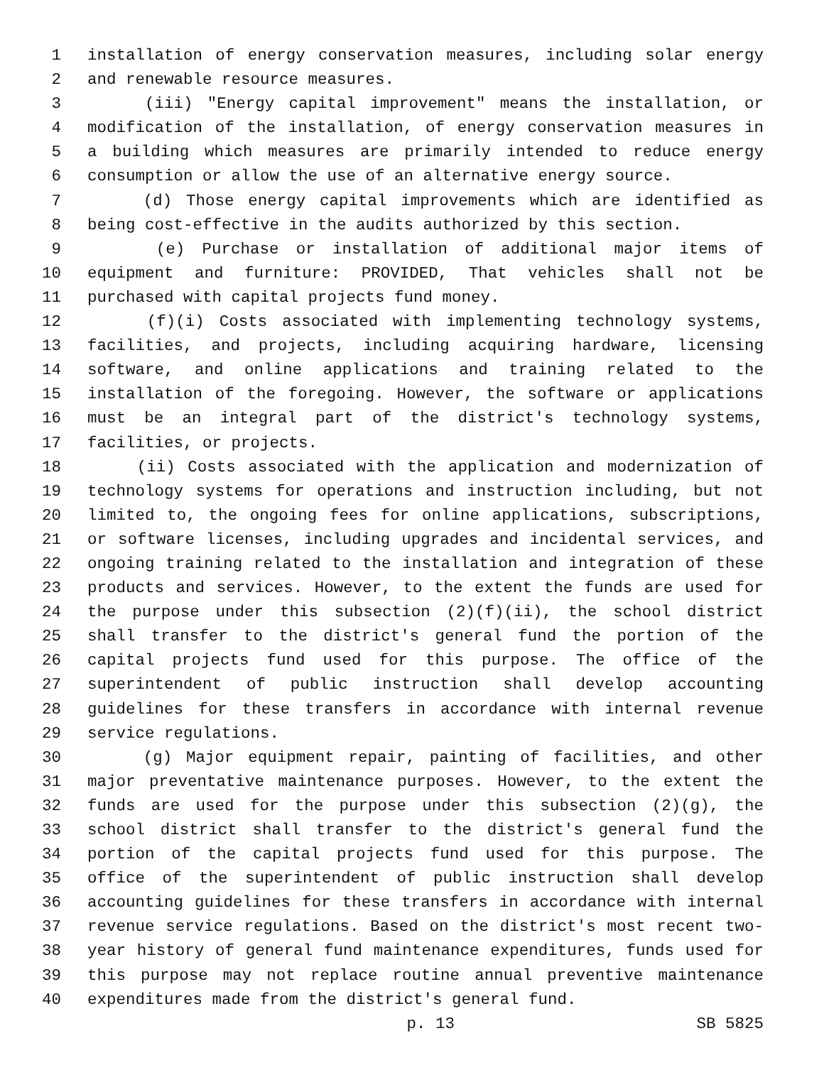1 installation of energy conservation measures, including solar energy
2 and renewable resource measures.
3 (iii) "Energy capital improvement" means the installation, or
4 modification of the installation, of energy conservation measures in
5 a building which measures are primarily intended to reduce energy
6 consumption or allow the use of an alternative energy source.
7 (d) Those energy capital improvements which are identified as
8 being cost-effective in the audits authorized by this section.
9 (e) Purchase or installation of additional major items of
10 equipment and furniture: PROVIDED, That vehicles shall not be
11 purchased with capital projects fund money.
12 (f)(i) Costs associated with implementing technology systems,
13 facilities, and projects, including acquiring hardware, licensing
14 software, and online applications and training related to the
15 installation of the foregoing. However, the software or applications
16 must be an integral part of the district's technology systems,
17 facilities, or projects.
18 (ii) Costs associated with the application and modernization of
19 technology systems for operations and instruction including, but not
20 limited to, the ongoing fees for online applications, subscriptions,
21 or software licenses, including upgrades and incidental services, and
22 ongoing training related to the installation and integration of these
23 products and services. However, to the extent the funds are used for
24 the purpose under this subsection (2)(f)(ii), the school district
25 shall transfer to the district's general fund the portion of the
26 capital projects fund used for this purpose. The office of the
27 superintendent of public instruction shall develop accounting
28 guidelines for these transfers in accordance with internal revenue
29 service regulations.
30 (g) Major equipment repair, painting of facilities, and other
31 major preventative maintenance purposes. However, to the extent the
32 funds are used for the purpose under this subsection (2)(g), the
33 school district shall transfer to the district's general fund the
34 portion of the capital projects fund used for this purpose. The
35 office of the superintendent of public instruction shall develop
36 accounting guidelines for these transfers in accordance with internal
37 revenue service regulations. Based on the district's most recent two-
38 year history of general fund maintenance expenditures, funds used for
39 this purpose may not replace routine annual preventive maintenance
40 expenditures made from the district's general fund.
p. 13 SB 5825